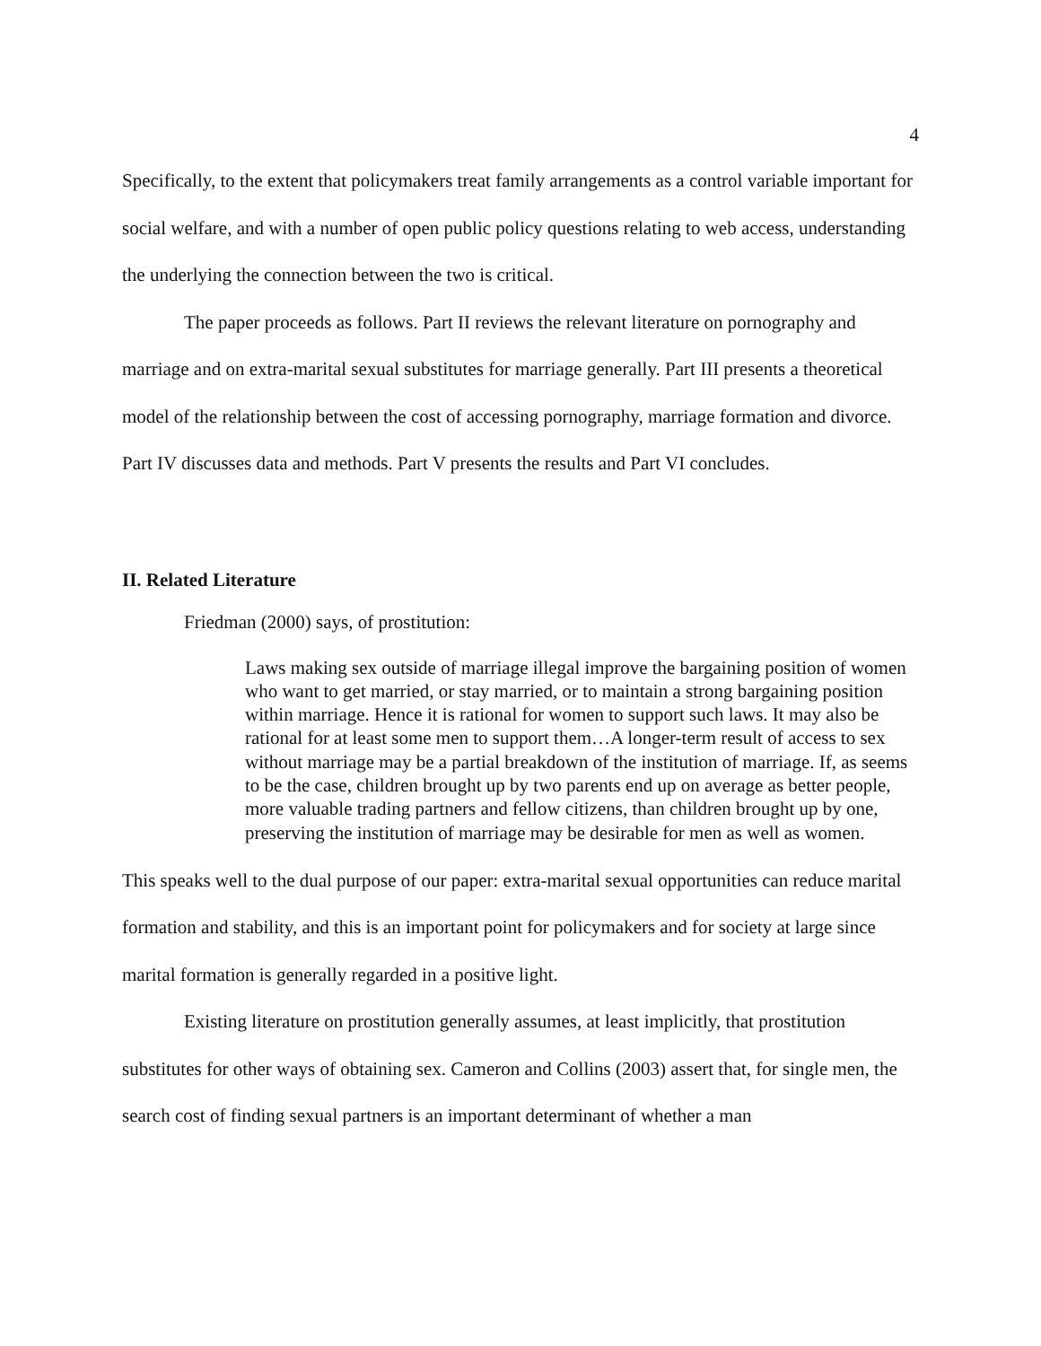4
Specifically, to the extent that policymakers treat family arrangements as a control variable important for social welfare, and with a number of open public policy questions relating to web access, understanding the underlying the connection between the two is critical.
The paper proceeds as follows. Part II reviews the relevant literature on pornography and marriage and on extra-marital sexual substitutes for marriage generally. Part III presents a theoretical model of the relationship between the cost of accessing pornography, marriage formation and divorce. Part IV discusses data and methods. Part V presents the results and Part VI concludes.
II. Related Literature
Friedman (2000) says, of prostitution:
Laws making sex outside of marriage illegal improve the bargaining position of women who want to get married, or stay married, or to maintain a strong bargaining position within marriage. Hence it is rational for women to support such laws. It may also be rational for at least some men to support them…A longer-term result of access to sex without marriage may be a partial breakdown of the institution of marriage. If, as seems to be the case, children brought up by two parents end up on average as better people, more valuable trading partners and fellow citizens, than children brought up by one, preserving the institution of marriage may be desirable for men as well as women.
This speaks well to the dual purpose of our paper: extra-marital sexual opportunities can reduce marital formation and stability, and this is an important point for policymakers and for society at large since marital formation is generally regarded in a positive light.
Existing literature on prostitution generally assumes, at least implicitly, that prostitution substitutes for other ways of obtaining sex. Cameron and Collins (2003) assert that, for single men, the search cost of finding sexual partners is an important determinant of whether a man